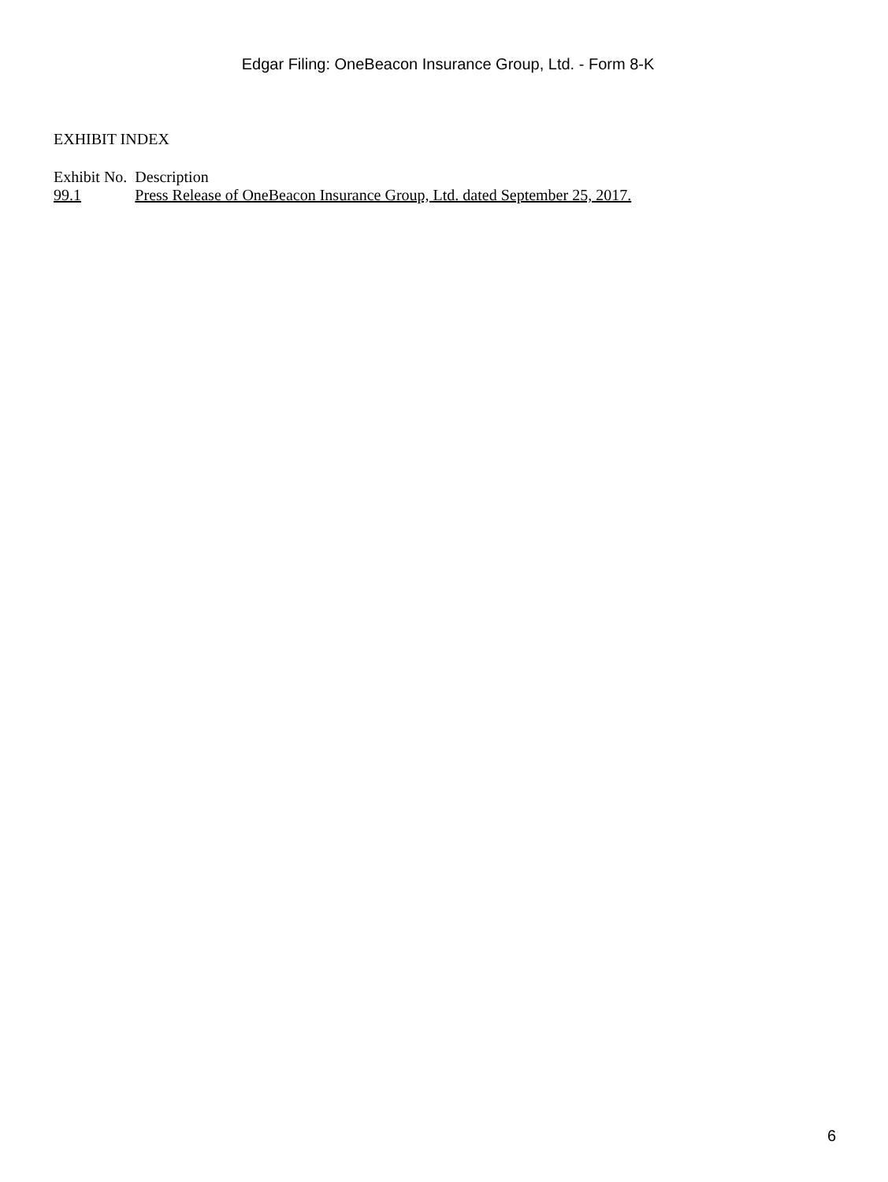Edgar Filing: OneBeacon Insurance Group, Ltd. - Form 8-K
EXHIBIT INDEX
| Exhibit No. | Description |
| --- | --- |
| 99.1 | Press Release of OneBeacon Insurance Group, Ltd. dated September 25, 2017. |
6